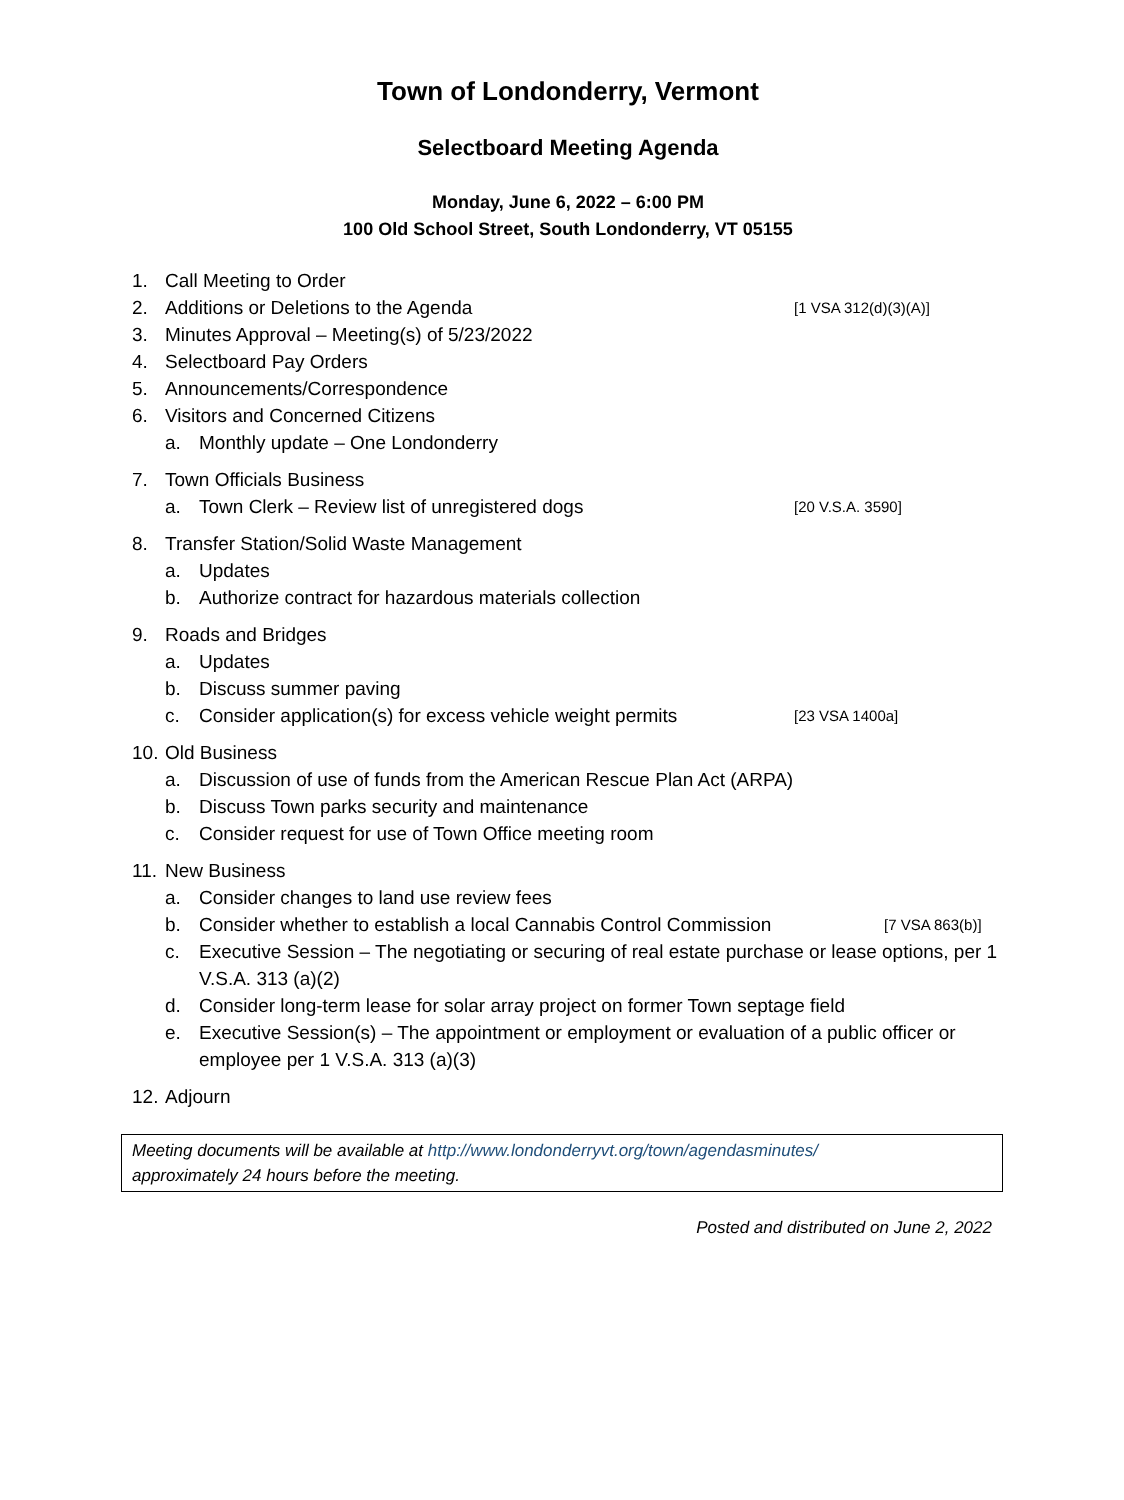Town of Londonderry, Vermont
Selectboard Meeting Agenda
Monday, June 6, 2022 – 6:00 PM
100 Old School Street, South Londonderry, VT 05155
1. Call Meeting to Order
2. Additions or Deletions to the Agenda [1 VSA 312(d)(3)(A)]
3. Minutes Approval – Meeting(s) of 5/23/2022
4. Selectboard Pay Orders
5. Announcements/Correspondence
6. Visitors and Concerned Citizens
a. Monthly update – One Londonderry
7. Town Officials Business
a. Town Clerk – Review list of unregistered dogs [20 V.S.A. 3590]
8. Transfer Station/Solid Waste Management
a. Updates
b. Authorize contract for hazardous materials collection
9. Roads and Bridges
a. Updates
b. Discuss summer paving
c. Consider application(s) for excess vehicle weight permits [23 VSA 1400a]
10. Old Business
a. Discussion of use of funds from the American Rescue Plan Act (ARPA)
b. Discuss Town parks security and maintenance
c. Consider request for use of Town Office meeting room
11. New Business
a. Consider changes to land use review fees
b. Consider whether to establish a local Cannabis Control Commission [7 VSA 863(b)]
c. Executive Session – The negotiating or securing of real estate purchase or lease options, per 1 V.S.A. 313 (a)(2)
d. Consider long-term lease for solar array project on former Town septage field
e. Executive Session(s) – The appointment or employment or evaluation of a public officer or employee per 1 V.S.A. 313 (a)(3)
12. Adjourn
Meeting documents will be available at http://www.londonderryvt.org/town/agendasminutes/
approximately 24 hours before the meeting.
Posted and distributed on June 2, 2022